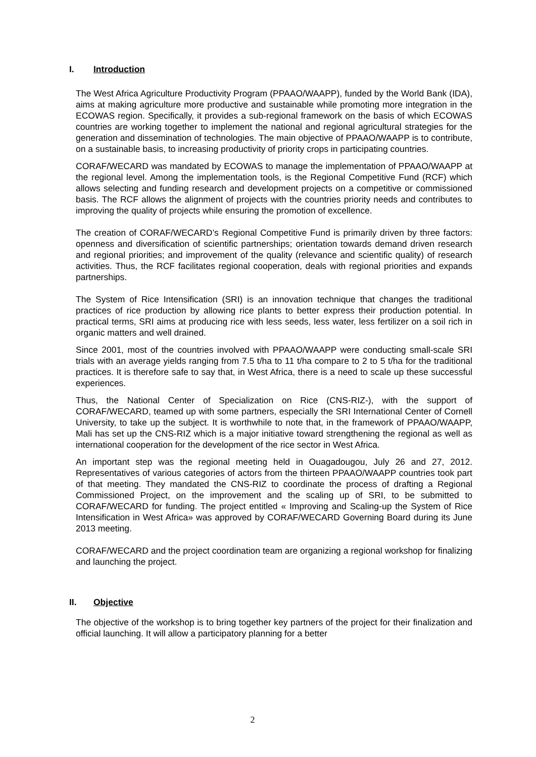I. Introduction
The West Africa Agriculture Productivity Program (PPAAO/WAAPP), funded by the World Bank (IDA), aims at making agriculture more productive and sustainable while promoting more integration in the ECOWAS region. Specifically, it provides a sub-regional framework on the basis of which ECOWAS countries are working together to implement the national and regional agricultural strategies for the generation and dissemination of technologies. The main objective of PPAAO/WAAPP is to contribute, on a sustainable basis, to increasing productivity of priority crops in participating countries.
CORAF/WECARD was mandated by ECOWAS to manage the implementation of PPAAO/WAAPP at the regional level. Among the implementation tools, is the Regional Competitive Fund (RCF) which allows selecting and funding research and development projects on a competitive or commissioned basis. The RCF allows the alignment of projects with the countries priority needs and contributes to improving the quality of projects while ensuring the promotion of excellence.
The creation of CORAF/WECARD’s Regional Competitive Fund is primarily driven by three factors: openness and diversification of scientific partnerships; orientation towards demand driven research and regional priorities; and improvement of the quality (relevance and scientific quality) of research activities. Thus, the RCF facilitates regional cooperation, deals with regional priorities and expands partnerships.
The System of Rice Intensification (SRI) is an innovation technique that changes the traditional practices of rice production by allowing rice plants to better express their production potential. In practical terms, SRI aims at producing rice with less seeds, less water, less fertilizer on a soil rich in organic matters and well drained.
Since 2001, most of the countries involved with PPAAO/WAAPP were conducting small-scale SRI trials with an average yields ranging from 7.5 t/ha to 11 t/ha compare to 2 to 5 t/ha for the traditional practices. It is therefore safe to say that, in West Africa, there is a need to scale up these successful experiences.
Thus, the National Center of Specialization on Rice (CNS-RIZ-), with the support of CORAF/WECARD, teamed up with some partners, especially the SRI International Center of Cornell University, to take up the subject. It is worthwhile to note that, in the framework of PPAAO/WAAPP, Mali has set up the CNS-RIZ which is a major initiative toward strengthening the regional as well as international cooperation for the development of the rice sector in West Africa.
An important step was the regional meeting held in Ouagadougou, July 26 and 27, 2012. Representatives of various categories of actors from the thirteen PPAAO/WAAPP countries took part of that meeting. They mandated the CNS-RIZ to coordinate the process of drafting a Regional Commissioned Project, on the improvement and the scaling up of SRI, to be submitted to CORAF/WECARD for funding. The project entitled « Improving and Scaling-up the System of Rice Intensification in West Africa» was approved by CORAF/WECARD Governing Board during its June 2013 meeting.
CORAF/WECARD and the project coordination team are organizing a regional workshop for finalizing and launching the project.
II. Objective
The objective of the workshop is to bring together key partners of the project for their finalization and official launching. It will allow a participatory planning for a better
2